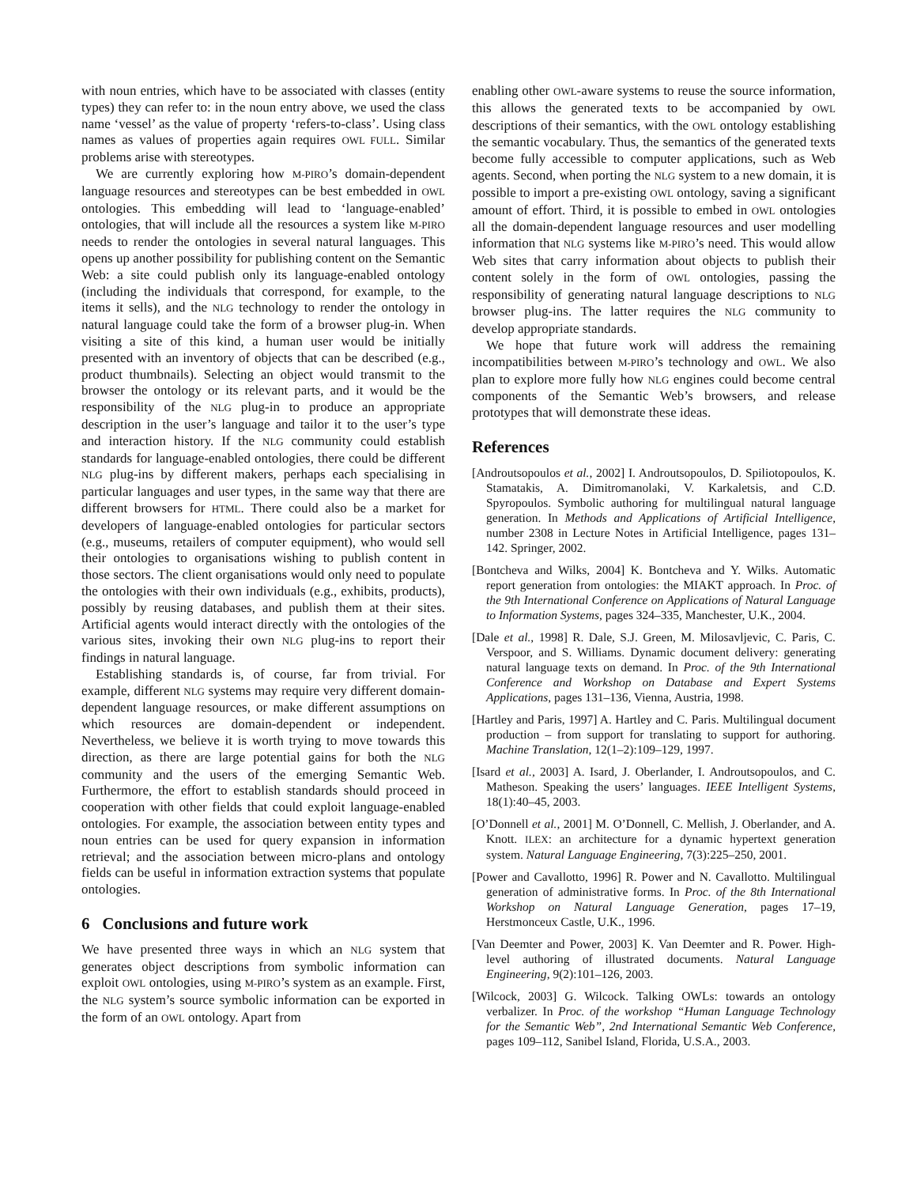with noun entries, which have to be associated with classes (entity types) they can refer to: in the noun entry above, we used the class name ‘vessel’ as the value of property ‘refers-to-class’. Using class names as values of properties again requires OWL FULL. Similar problems arise with stereotypes.
We are currently exploring how M-PIRO’s domain-dependent language resources and stereotypes can be best embedded in OWL ontologies. This embedding will lead to ‘language-enabled’ ontologies, that will include all the resources a system like M-PIRO needs to render the ontologies in several natural languages. This opens up another possibility for publishing content on the Semantic Web: a site could publish only its language-enabled ontology (including the individuals that correspond, for example, to the items it sells), and the NLG technology to render the ontology in natural language could take the form of a browser plug-in. When visiting a site of this kind, a human user would be initially presented with an inventory of objects that can be described (e.g., product thumbnails). Selecting an object would transmit to the browser the ontology or its relevant parts, and it would be the responsibility of the NLG plug-in to produce an appropriate description in the user’s language and tailor it to the user’s type and interaction history. If the NLG community could establish standards for language-enabled ontologies, there could be different NLG plug-ins by different makers, perhaps each specialising in particular languages and user types, in the same way that there are different browsers for HTML. There could also be a market for developers of language-enabled ontologies for particular sectors (e.g., museums, retailers of computer equipment), who would sell their ontologies to organisations wishing to publish content in those sectors. The client organisations would only need to populate the ontologies with their own individuals (e.g., exhibits, products), possibly by reusing databases, and publish them at their sites. Artificial agents would interact directly with the ontologies of the various sites, invoking their own NLG plug-ins to report their findings in natural language.
Establishing standards is, of course, far from trivial. For example, different NLG systems may require very different domain-dependent language resources, or make different assumptions on which resources are domain-dependent or independent. Nevertheless, we believe it is worth trying to move towards this direction, as there are large potential gains for both the NLG community and the users of the emerging Semantic Web. Furthermore, the effort to establish standards should proceed in cooperation with other fields that could exploit language-enabled ontologies. For example, the association between entity types and noun entries can be used for query expansion in information retrieval; and the association between micro-plans and ontology fields can be useful in information extraction systems that populate ontologies.
6 Conclusions and future work
We have presented three ways in which an NLG system that generates object descriptions from symbolic information can exploit OWL ontologies, using M-PIRO’s system as an example. First, the NLG system’s source symbolic information can be exported in the form of an OWL ontology. Apart from
enabling other OWL-aware systems to reuse the source information, this allows the generated texts to be accompanied by OWL descriptions of their semantics, with the OWL ontology establishing the semantic vocabulary. Thus, the semantics of the generated texts become fully accessible to computer applications, such as Web agents. Second, when porting the NLG system to a new domain, it is possible to import a pre-existing OWL ontology, saving a significant amount of effort. Third, it is possible to embed in OWL ontologies all the domain-dependent language resources and user modelling information that NLG systems like M-PIRO’s need. This would allow Web sites that carry information about objects to publish their content solely in the form of OWL ontologies, passing the responsibility of generating natural language descriptions to NLG browser plug-ins. The latter requires the NLG community to develop appropriate standards.
We hope that future work will address the remaining incompatibilities between M-PIRO’s technology and OWL. We also plan to explore more fully how NLG engines could become central components of the Semantic Web’s browsers, and release prototypes that will demonstrate these ideas.
References
[Androutsopoulos et al., 2002] I. Androutsopoulos, D. Spiliotopoulos, K. Stamatakis, A. Dimitromanolaki, V. Karkaletsis, and C.D. Spyropoulos. Symbolic authoring for multilingual natural language generation. In Methods and Applications of Artificial Intelligence, number 2308 in Lecture Notes in Artificial Intelligence, pages 131–142. Springer, 2002.
[Bontcheva and Wilks, 2004] K. Bontcheva and Y. Wilks. Automatic report generation from ontologies: the MIAKT approach. In Proc. of the 9th International Conference on Applications of Natural Language to Information Systems, pages 324–335, Manchester, U.K., 2004.
[Dale et al., 1998] R. Dale, S.J. Green, M. Milosavljevic, C. Paris, C. Verspoor, and S. Williams. Dynamic document delivery: generating natural language texts on demand. In Proc. of the 9th International Conference and Workshop on Database and Expert Systems Applications, pages 131–136, Vienna, Austria, 1998.
[Hartley and Paris, 1997] A. Hartley and C. Paris. Multilingual document production – from support for translating to support for authoring. Machine Translation, 12(1–2):109–129, 1997.
[Isard et al., 2003] A. Isard, J. Oberlander, I. Androutsopoulos, and C. Matheson. Speaking the users’ languages. IEEE Intelligent Systems, 18(1):40–45, 2003.
[O’Donnell et al., 2001] M. O’Donnell, C. Mellish, J. Oberlander, and A. Knott. ILEX: an architecture for a dynamic hypertext generation system. Natural Language Engineering, 7(3):225–250, 2001.
[Power and Cavallotto, 1996] R. Power and N. Cavallotto. Multilingual generation of administrative forms. In Proc. of the 8th International Workshop on Natural Language Generation, pages 17–19, Herstmonceux Castle, U.K., 1996.
[Van Deemter and Power, 2003] K. Van Deemter and R. Power. High-level authoring of illustrated documents. Natural Language Engineering, 9(2):101–126, 2003.
[Wilcock, 2003] G. Wilcock. Talking OWLs: towards an ontology verbalizer. In Proc. of the workshop “Human Language Technology for the Semantic Web”, 2nd International Semantic Web Conference, pages 109–112, Sanibel Island, Florida, U.S.A., 2003.